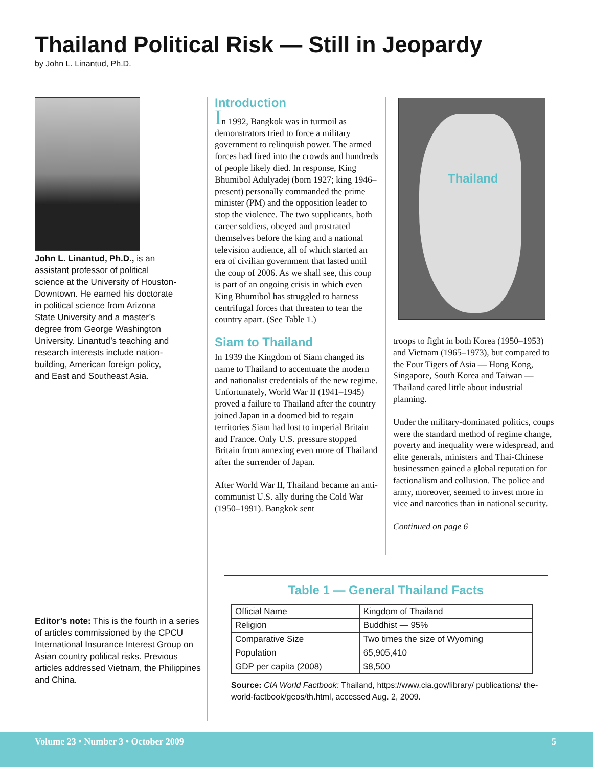Thailand Political Risk — Still in Jeopardy
by John L. Linantud, Ph.D.
John L. Linantud, Ph.D., is an assistant professor of political science at the University of Houston-Downtown. He earned his doctorate in political science from Arizona State University and a master’s degree from George Washington University. Linantud’s teaching and research interests include nation-building, American foreign policy, and East and Southeast Asia.
Editor’s note: This is the fourth in a series of articles commissioned by the CPCU International Insurance Interest Group on Asian country political risks. Previous articles addressed Vietnam, the Philippines and China.
Introduction
In 1992, Bangkok was in turmoil as demonstrators tried to force a military government to relinquish power. The armed forces had fired into the crowds and hundreds of people likely died. In response, King Bhumibol Adulyadej (born 1927; king 1946–present) personally commanded the prime minister (PM) and the opposition leader to stop the violence. The two supplicants, both career soldiers, obeyed and prostrated themselves before the king and a national television audience, all of which started an era of civilian government that lasted until the coup of 2006. As we shall see, this coup is part of an ongoing crisis in which even King Bhumibol has struggled to harness centrifugal forces that threaten to tear the country apart. (See Table 1.)
Siam to Thailand
In 1939 the Kingdom of Siam changed its name to Thailand to accentuate the modern and nationalist credentials of the new regime. Unfortunately, World War II (1941–1945) proved a failure to Thailand after the country joined Japan in a doomed bid to regain territories Siam had lost to imperial Britain and France. Only U.S. pressure stopped Britain from annexing even more of Thailand after the surrender of Japan.
After World War II, Thailand became an anti-communist U.S. ally during the Cold War (1950–1991). Bangkok sent
Thailand
troops to fight in both Korea (1950–1953) and Vietnam (1965–1973), but compared to the Four Tigers of Asia — Hong Kong, Singapore, South Korea and Taiwan — Thailand cared little about industrial planning.
Under the military-dominated politics, coups were the standard method of regime change, poverty and inequality were widespread, and elite generals, ministers and Thai-Chinese businessmen gained a global reputation for factionalism and collusion. The police and army, moreover, seemed to invest more in vice and narcotics than in national security.
Continued on page 6
Table 1 — General Thailand Facts
| Official Name | Kingdom of Thailand |
| Religion | Buddhist — 95% |
| Comparative Size | Two times the size of Wyoming |
| Population | 65,905,410 |
| GDP per capita (2008) | $8,500 |
Source: CIA World Factbook: Thailand, https://www.cia.gov/library/ publications/ the-world-factbook/geos/th.html, accessed Aug. 2, 2009.
Volume 23 • Number 3 • October 2009 5